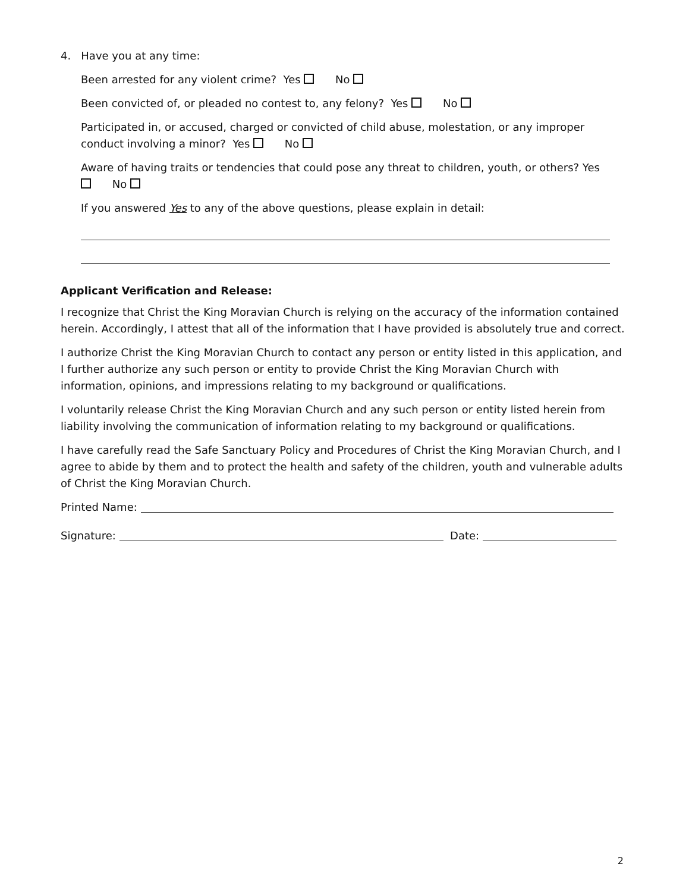4. Have you at any time:
Been arrested for any violent crime? Yes No
Been convicted of, or pleaded no contest to, any felony? Yes No
Participated in, or accused, charged or convicted of child abuse, molestation, or any improper conduct involving a minor? Yes No
Aware of having traits or tendencies that could pose any threat to children, youth, or others? Yes No
If you answered Yes to any of the above questions, please explain in detail:
Applicant Verification and Release:
I recognize that Christ the King Moravian Church is relying on the accuracy of the information contained herein. Accordingly, I attest that all of the information that I have provided is absolutely true and correct.
I authorize Christ the King Moravian Church to contact any person or entity listed in this application, and I further authorize any such person or entity to provide Christ the King Moravian Church with information, opinions, and impressions relating to my background or qualifications.
I voluntarily release Christ the King Moravian Church and any such person or entity listed herein from liability involving the communication of information relating to my background or qualifications.
I have carefully read the Safe Sanctuary Policy and Procedures of Christ the King Moravian Church, and I agree to abide by them and to protect the health and safety of the children, youth and vulnerable adults of Christ the King Moravian Church.
Printed Name:
Signature: Date:
2